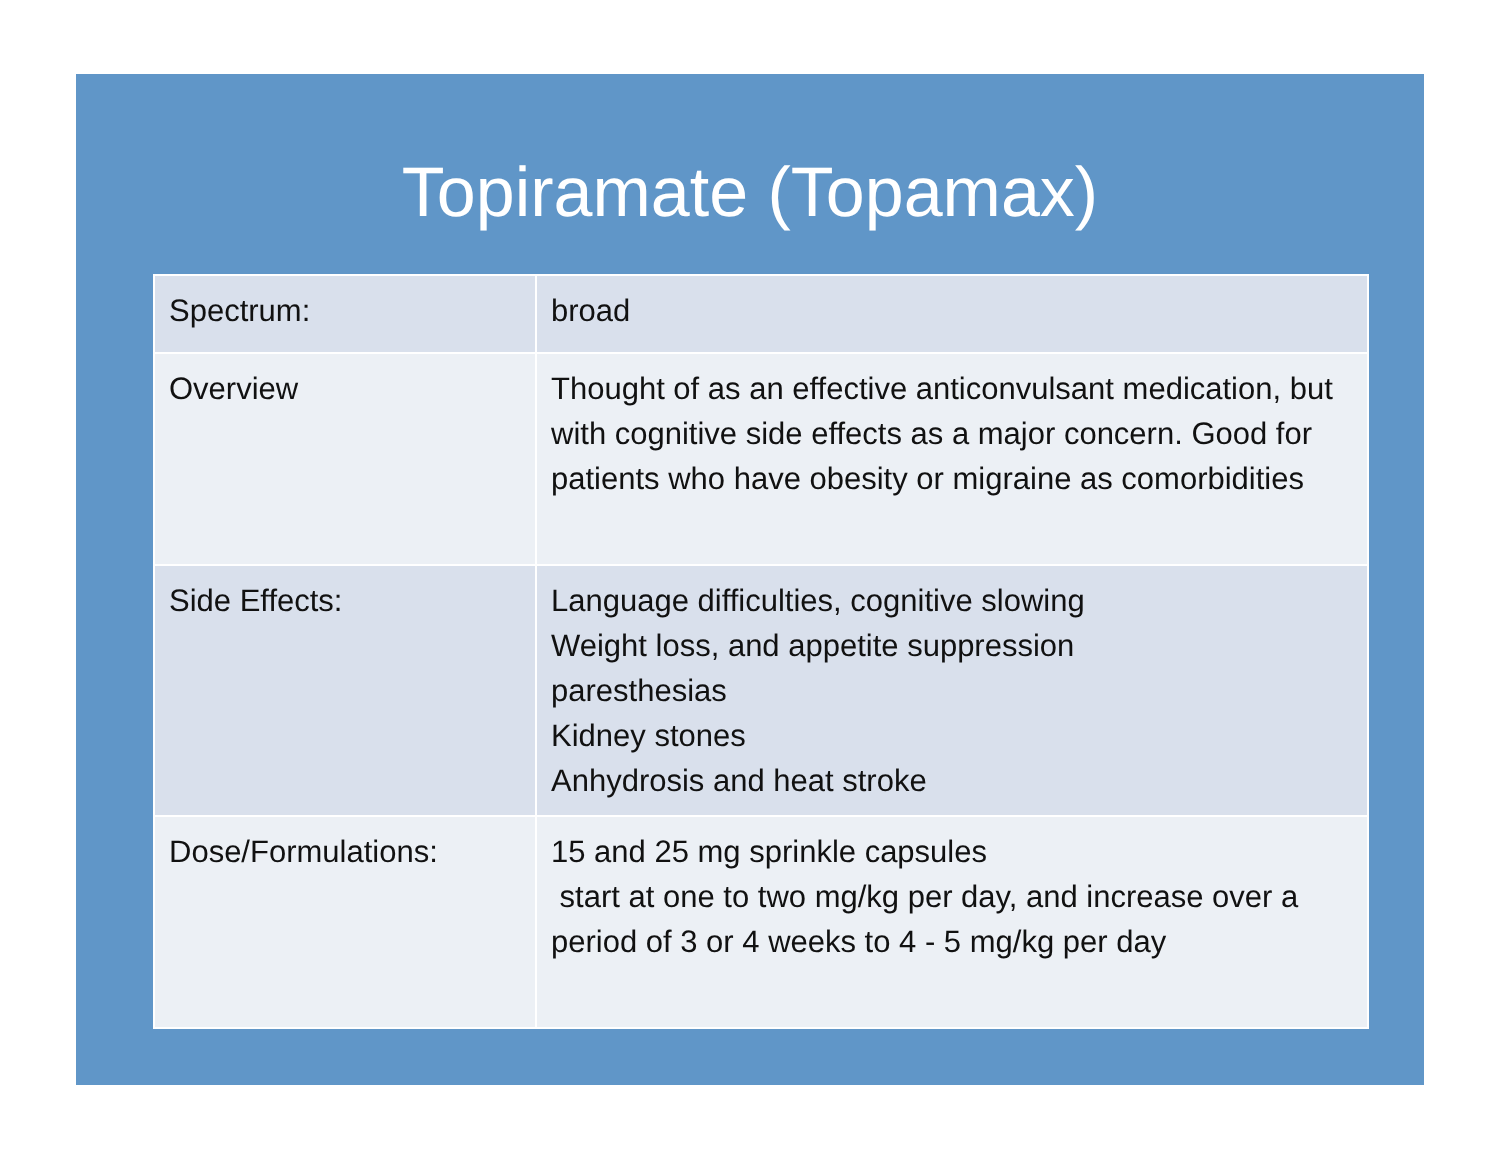Topiramate (Topamax)
| Spectrum: | broad |
| Overview | Thought of as an effective anticonvulsant medication, but with cognitive side effects as a major concern. Good for patients who have obesity or migraine as comorbidities |
| Side Effects: | Language difficulties, cognitive slowing Weight loss, and appetite suppression paresthesias Kidney stones Anhydrosis and heat stroke |
| Dose/Formulations: | 15 and 25 mg sprinkle capsules start at one to two mg/kg per day, and increase over a period of 3 or 4 weeks to 4 - 5 mg/kg per day |